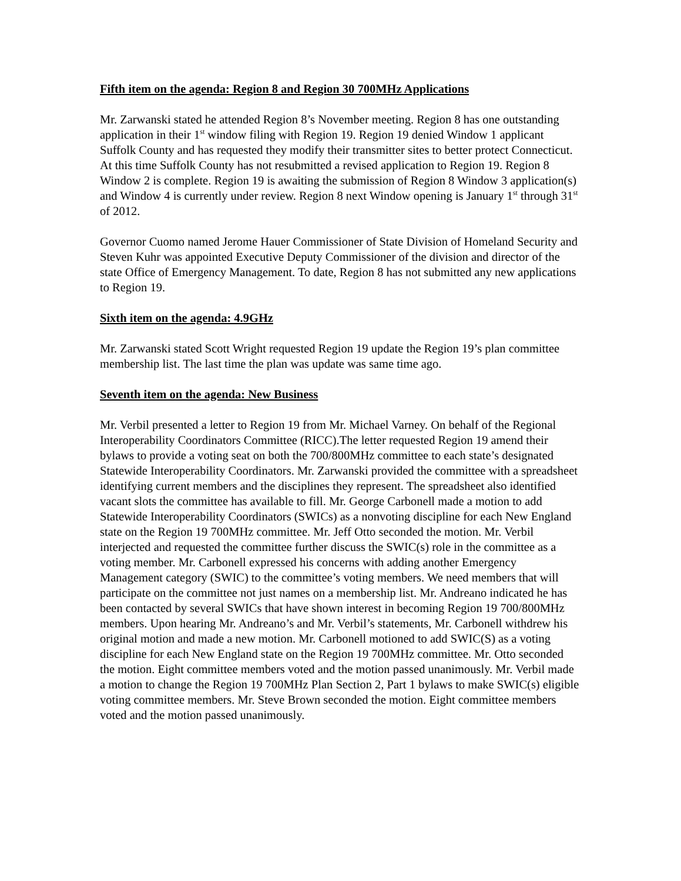Fifth item on the agenda: Region 8 and Region 30 700MHz Applications
Mr. Zarwanski stated he attended Region 8’s November meeting. Region 8 has one outstanding application in their 1<sup>st</sup> window filing with Region 19. Region 19 denied Window 1 applicant Suffolk County and has requested they modify their transmitter sites to better protect Connecticut. At this time Suffolk County has not resubmitted a revised application to Region 19. Region 8 Window 2 is complete. Region 19 is awaiting the submission of Region 8 Window 3 application(s) and Window 4 is currently under review. Region 8 next Window opening is January 1<sup>st</sup> through 31<sup>st</sup> of 2012.
Governor Cuomo named Jerome Hauer Commissioner of State Division of Homeland Security and Steven Kuhr was appointed Executive Deputy Commissioner of the division and director of the state Office of Emergency Management. To date, Region 8 has not submitted any new applications to Region 19.
Sixth item on the agenda: 4.9GHz
Mr. Zarwanski stated Scott Wright requested Region 19 update the Region 19’s plan committee membership list. The last time the plan was update was same time ago.
Seventh item on the agenda: New Business
Mr. Verbil presented a letter to Region 19 from Mr. Michael Varney. On behalf of the Regional Interoperability Coordinators Committee (RICC).The letter requested Region 19 amend their bylaws to provide a voting seat on both the 700/800MHz committee to each state’s designated Statewide Interoperability Coordinators. Mr. Zarwanski provided the committee with a spreadsheet identifying current members and the disciplines they represent. The spreadsheet also identified vacant slots the committee has available to fill. Mr. George Carbonell made a motion to add Statewide Interoperability Coordinators (SWICs) as a nonvoting discipline for each New England state on the Region 19 700MHz committee. Mr. Jeff Otto seconded the motion. Mr. Verbil interjected and requested the committee further discuss the SWIC(s) role in the committee as a voting member. Mr. Carbonell expressed his concerns with adding another Emergency Management category (SWIC) to the committee’s voting members. We need members that will participate on the committee not just names on a membership list. Mr. Andreano indicated he has been contacted by several SWICs that have shown interest in becoming Region 19 700/800MHz members. Upon hearing Mr. Andreano’s and Mr. Verbil’s statements, Mr. Carbonell withdrew his original motion and made a new motion. Mr. Carbonell motioned to add SWIC(S) as a voting discipline for each New England state on the Region 19 700MHz committee. Mr. Otto seconded the motion. Eight committee members voted and the motion passed unanimously. Mr. Verbil made a motion to change the Region 19 700MHz Plan Section 2, Part 1 bylaws to make SWIC(s) eligible voting committee members. Mr. Steve Brown seconded the motion. Eight committee members voted and the motion passed unanimously.